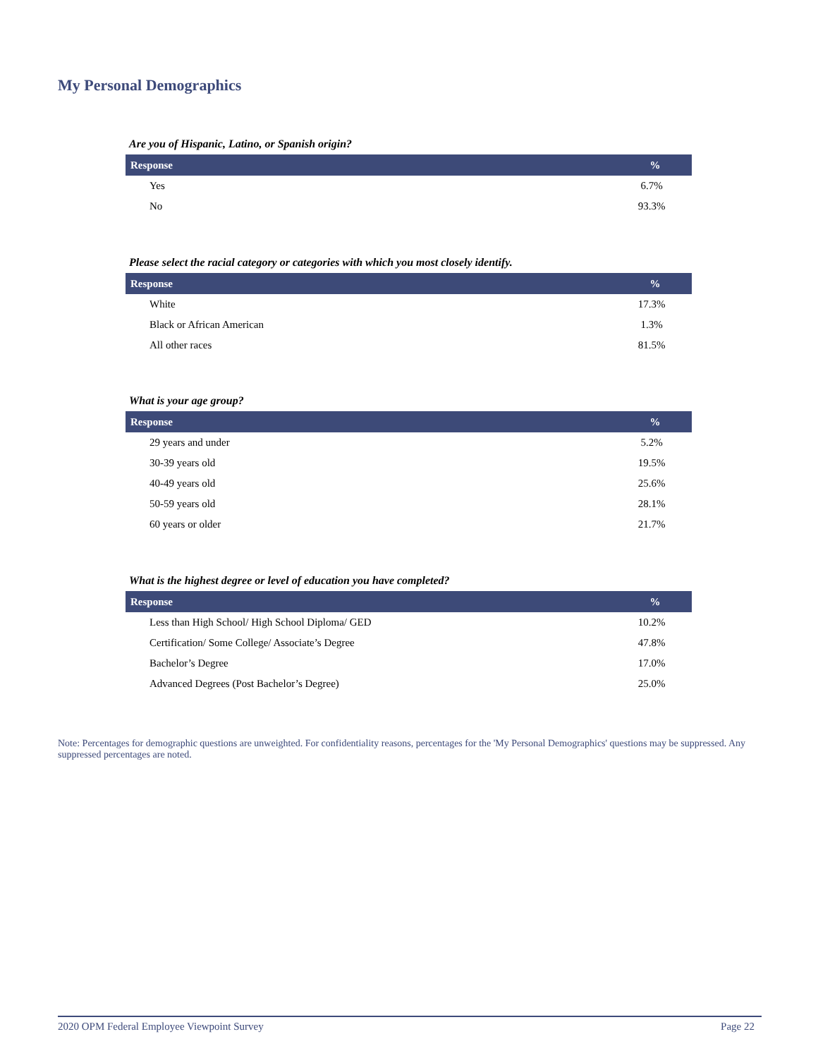My Personal Demographics
Are you of Hispanic, Latino, or Spanish origin?
| Response | % |
| --- | --- |
| Yes | 6.7% |
| No | 93.3% |
Please select the racial category or categories with which you most closely identify.
| Response | % |
| --- | --- |
| White | 17.3% |
| Black or African American | 1.3% |
| All other races | 81.5% |
What is your age group?
| Response | % |
| --- | --- |
| 29 years and under | 5.2% |
| 30-39 years old | 19.5% |
| 40-49 years old | 25.6% |
| 50-59 years old | 28.1% |
| 60 years or older | 21.7% |
What is the highest degree or level of education you have completed?
| Response | % |
| --- | --- |
| Less than High School/ High School Diploma/ GED | 10.2% |
| Certification/ Some College/ Associate’s Degree | 47.8% |
| Bachelor’s Degree | 17.0% |
| Advanced Degrees (Post Bachelor’s Degree) | 25.0% |
Note: Percentages for demographic questions are unweighted. For confidentiality reasons, percentages for the 'My Personal Demographics' questions may be suppressed. Any suppressed percentages are noted.
2020 OPM Federal Employee Viewpoint Survey Page 22